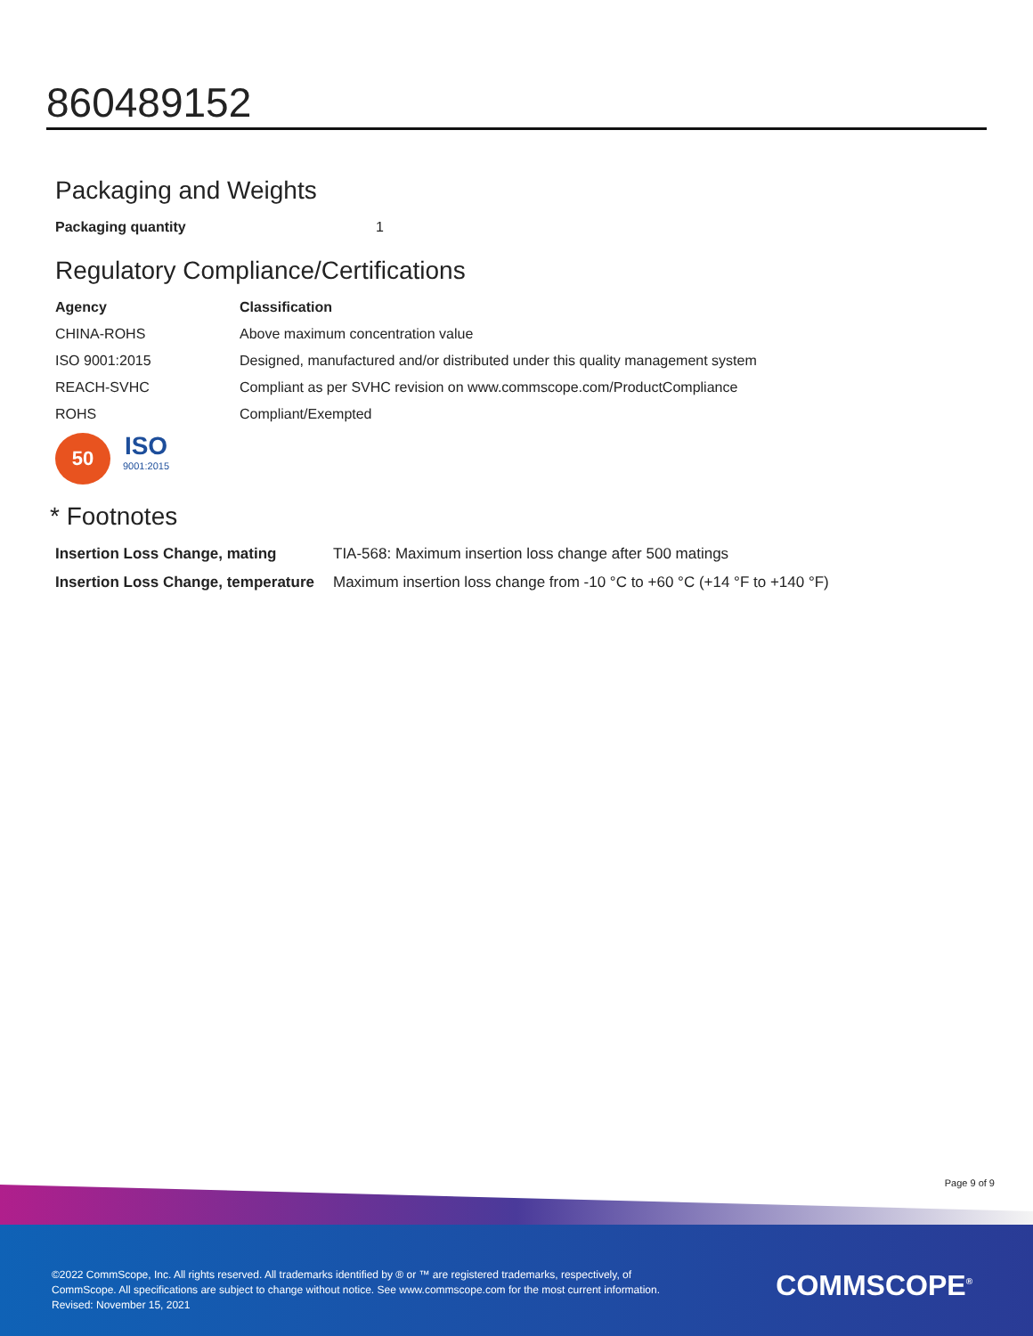860489152
Packaging and Weights
| Packaging quantity | 1 |
Regulatory Compliance/Certifications
| Agency | Classification |
| --- | --- |
| CHINA-ROHS | Above maximum concentration value |
| ISO 9001:2015 | Designed, manufactured and/or distributed under this quality management system |
| REACH-SVHC | Compliant as per SVHC revision on www.commscope.com/ProductCompliance |
| ROHS | Compliant/Exempted |
50
ISO
9001:2015
* Footnotes
| Insertion Loss Change, mating | TIA-568: Maximum insertion loss change after 500 matings |
| Insertion Loss Change, temperature | Maximum insertion loss change from -10 °C to +60 °C (+14 °F to +140 °F) |
Page 9 of 9
©2022 CommScope, Inc. All rights reserved. All trademarks identified by ® or ™ are registered trademarks, respectively, of CommScope. All specifications are subject to change without notice. See www.commscope.com for the most current information. Revised: November 15, 2021
COMMSCOPE<sup>®</sup>